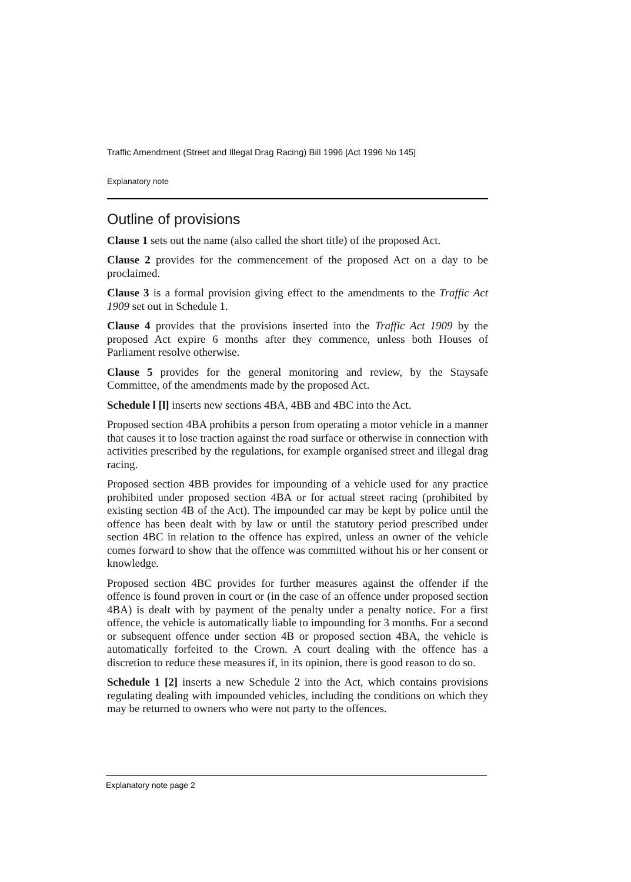Traffic Amendment (Street and Illegal Drag Racing) Bill 1996 [Act 1996 No 145]
Explanatory note
Outline of provisions
Clause 1 sets out the name (also called the short title) of the proposed Act.
Clause 2 provides for the commencement of the proposed Act on a day to be proclaimed.
Clause 3 is a formal provision giving effect to the amendments to the Traffic Act 1909 set out in Schedule 1.
Clause 4 provides that the provisions inserted into the Traffic Act 1909 by the proposed Act expire 6 months after they commence, unless both Houses of Parliament resolve otherwise.
Clause 5 provides for the general monitoring and review, by the Staysafe Committee, of the amendments made by the proposed Act.
Schedule l [l] inserts new sections 4BA, 4BB and 4BC into the Act.
Proposed section 4BA prohibits a person from operating a motor vehicle in a manner that causes it to lose traction against the road surface or otherwise in connection with activities prescribed by the regulations, for example organised street and illegal drag racing.
Proposed section 4BB provides for impounding of a vehicle used for any practice prohibited under proposed section 4BA or for actual street racing (prohibited by existing section 4B of the Act). The impounded car may be kept by police until the offence has been dealt with by law or until the statutory period prescribed under section 4BC in relation to the offence has expired, unless an owner of the vehicle comes forward to show that the offence was committed without his or her consent or knowledge.
Proposed section 4BC provides for further measures against the offender if the offence is found proven in court or (in the case of an offence under proposed section 4BA) is dealt with by payment of the penalty under a penalty notice. For a first offence, the vehicle is automatically liable to impounding for 3 months. For a second or subsequent offence under section 4B or proposed section 4BA, the vehicle is automatically forfeited to the Crown. A court dealing with the offence has a discretion to reduce these measures if, in its opinion, there is good reason to do so.
Schedule 1 [2] inserts a new Schedule 2 into the Act, which contains provisions regulating dealing with impounded vehicles, including the conditions on which they may be returned to owners who were not party to the offences.
Explanatory note page 2